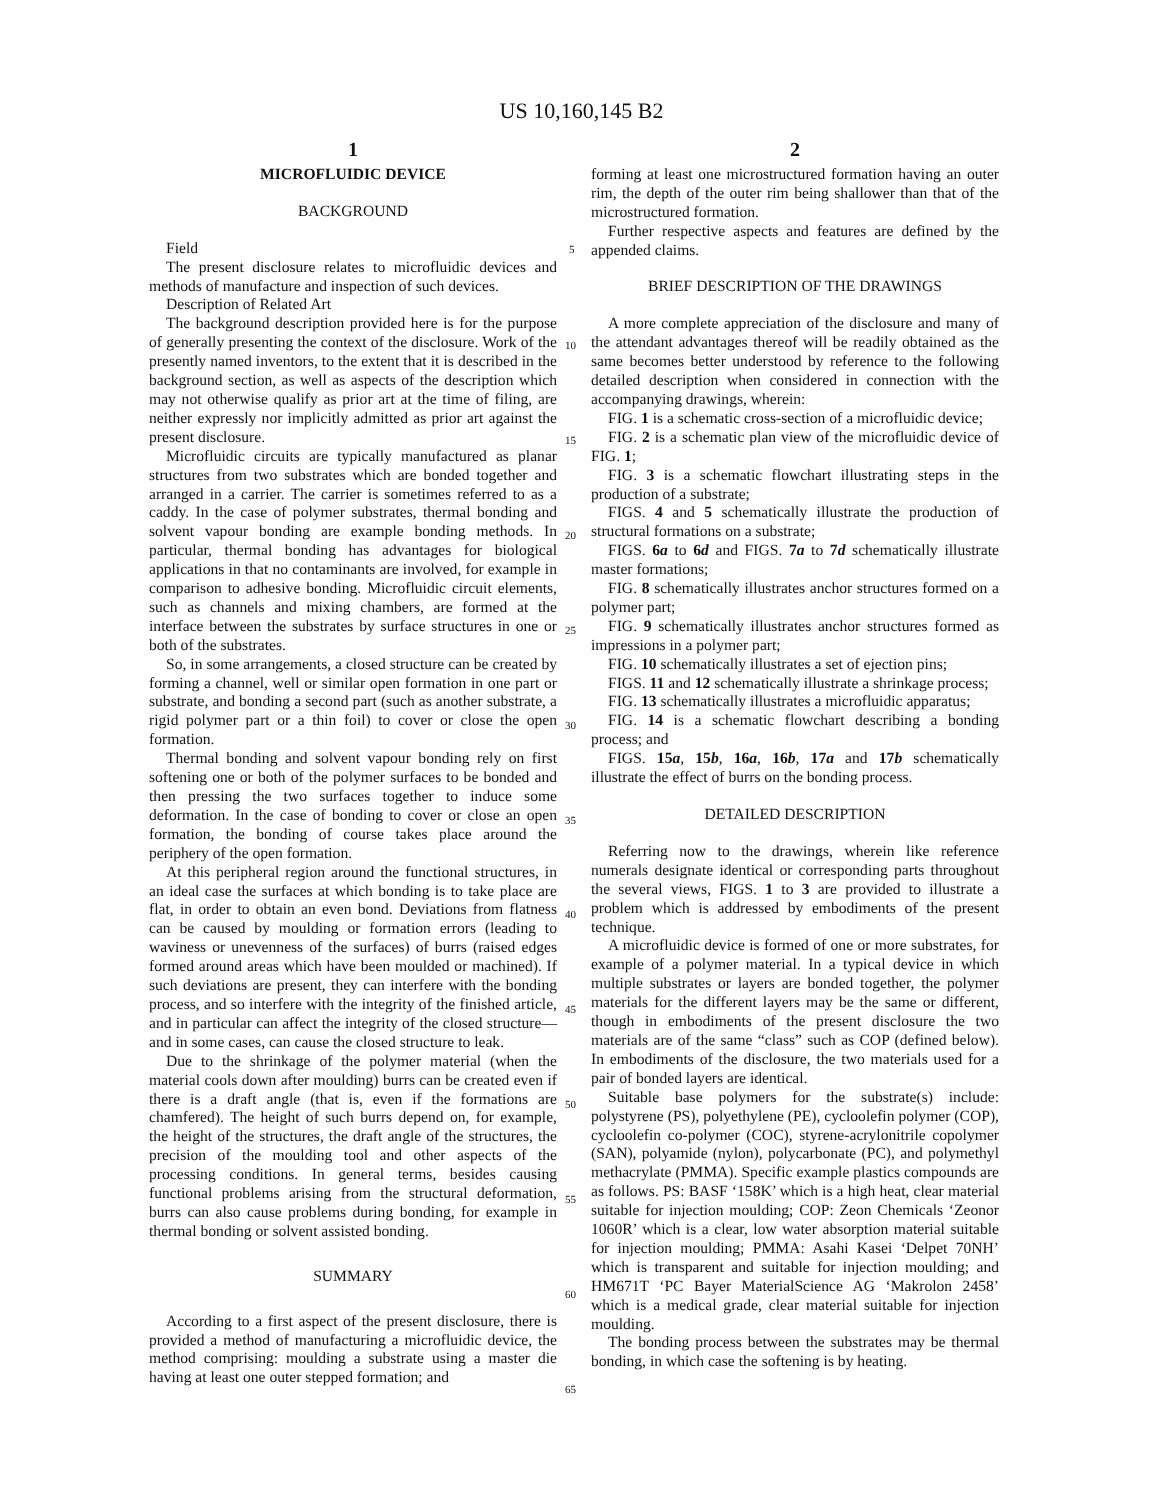US 10,160,145 B2
1
MICROFLUIDIC DEVICE
BACKGROUND
Field
The present disclosure relates to microfluidic devices and methods of manufacture and inspection of such devices.
Description of Related Art
The background description provided here is for the purpose of generally presenting the context of the disclosure. Work of the presently named inventors, to the extent that it is described in the background section, as well as aspects of the description which may not otherwise qualify as prior art at the time of filing, are neither expressly nor implicitly admitted as prior art against the present disclosure.
Microfluidic circuits are typically manufactured as planar structures from two substrates which are bonded together and arranged in a carrier. The carrier is sometimes referred to as a caddy. In the case of polymer substrates, thermal bonding and solvent vapour bonding are example bonding methods. In particular, thermal bonding has advantages for biological applications in that no contaminants are involved, for example in comparison to adhesive bonding. Microfluidic circuit elements, such as channels and mixing chambers, are formed at the interface between the substrates by surface structures in one or both of the substrates.
So, in some arrangements, a closed structure can be created by forming a channel, well or similar open formation in one part or substrate, and bonding a second part (such as another substrate, a rigid polymer part or a thin foil) to cover or close the open formation.
Thermal bonding and solvent vapour bonding rely on first softening one or both of the polymer surfaces to be bonded and then pressing the two surfaces together to induce some deformation. In the case of bonding to cover or close an open formation, the bonding of course takes place around the periphery of the open formation.
At this peripheral region around the functional structures, in an ideal case the surfaces at which bonding is to take place are flat, in order to obtain an even bond. Deviations from flatness can be caused by moulding or formation errors (leading to waviness or unevenness of the surfaces) of burrs (raised edges formed around areas which have been moulded or machined). If such deviations are present, they can interfere with the bonding process, and so interfere with the integrity of the finished article, and in particular can affect the integrity of the closed structure—and in some cases, can cause the closed structure to leak.
Due to the shrinkage of the polymer material (when the material cools down after moulding) burrs can be created even if there is a draft angle (that is, even if the formations are chamfered). The height of such burrs depend on, for example, the height of the structures, the draft angle of the structures, the precision of the moulding tool and other aspects of the processing conditions. In general terms, besides causing functional problems arising from the structural deformation, burrs can also cause problems during bonding, for example in thermal bonding or solvent assisted bonding.
SUMMARY
According to a first aspect of the present disclosure, there is provided a method of manufacturing a microfluidic device, the method comprising: moulding a substrate using a master die having at least one outer stepped formation; and
2
forming at least one microstructured formation having an outer rim, the depth of the outer rim being shallower than that of the microstructured formation.
Further respective aspects and features are defined by the appended claims.
BRIEF DESCRIPTION OF THE DRAWINGS
A more complete appreciation of the disclosure and many of the attendant advantages thereof will be readily obtained as the same becomes better understood by reference to the following detailed description when considered in connection with the accompanying drawings, wherein:
FIG. 1 is a schematic cross-section of a microfluidic device;
FIG. 2 is a schematic plan view of the microfluidic device of FIG. 1;
FIG. 3 is a schematic flowchart illustrating steps in the production of a substrate;
FIGS. 4 and 5 schematically illustrate the production of structural formations on a substrate;
FIGS. 6a to 6d and FIGS. 7a to 7d schematically illustrate master formations;
FIG. 8 schematically illustrates anchor structures formed on a polymer part;
FIG. 9 schematically illustrates anchor structures formed as impressions in a polymer part;
FIG. 10 schematically illustrates a set of ejection pins;
FIGS. 11 and 12 schematically illustrate a shrinkage process;
FIG. 13 schematically illustrates a microfluidic apparatus;
FIG. 14 is a schematic flowchart describing a bonding process; and
FIGS. 15a, 15b, 16a, 16b, 17a and 17b schematically illustrate the effect of burrs on the bonding process.
DETAILED DESCRIPTION
Referring now to the drawings, wherein like reference numerals designate identical or corresponding parts throughout the several views, FIGS. 1 to 3 are provided to illustrate a problem which is addressed by embodiments of the present technique.
A microfluidic device is formed of one or more substrates, for example of a polymer material. In a typical device in which multiple substrates or layers are bonded together, the polymer materials for the different layers may be the same or different, though in embodiments of the present disclosure the two materials are of the same “class” such as COP (defined below). In embodiments of the disclosure, the two materials used for a pair of bonded layers are identical.
Suitable base polymers for the substrate(s) include: polystyrene (PS), polyethylene (PE), cycloolefin polymer (COP), cycloolefin co-polymer (COC), styrene-acrylonitrile copolymer (SAN), polyamide (nylon), polycarbonate (PC), and polymethyl methacrylate (PMMA). Specific example plastics compounds are as follows. PS: BASF ‘158K’ which is a high heat, clear material suitable for injection moulding; COP: Zeon Chemicals ‘Zeonor 1060R’ which is a clear, low water absorption material suitable for injection moulding; PMMA: Asahi Kasei ‘Delpet 70NH’ which is transparent and suitable for injection moulding; and HM671T ‘PC Bayer MaterialScience AG ‘Makrolon 2458’ which is a medical grade, clear material suitable for injection moulding.
The bonding process between the substrates may be thermal bonding, in which case the softening is by heating.
5
10
15
20
25
30
35
40
45
50
55
60
65